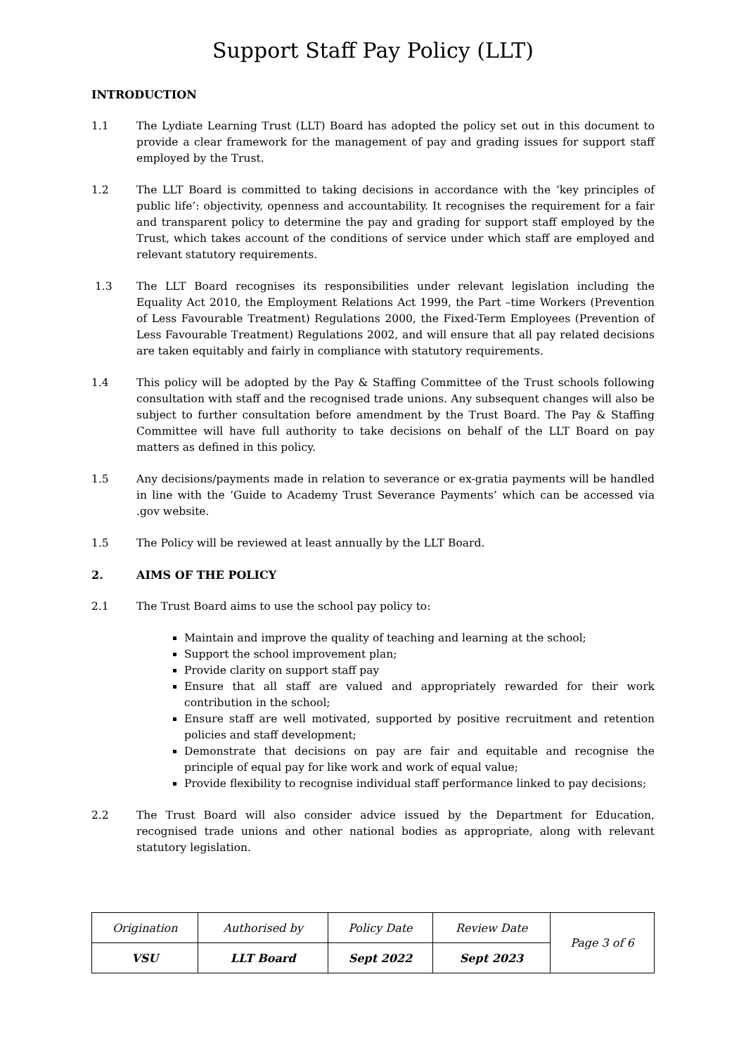Support Staff Pay Policy (LLT)
INTRODUCTION
1.1 The Lydiate Learning Trust (LLT) Board has adopted the policy set out in this document to provide a clear framework for the management of pay and grading issues for support staff employed by the Trust.
1.2 The LLT Board is committed to taking decisions in accordance with the ‘key principles of public life’: objectivity, openness and accountability. It recognises the requirement for a fair and transparent policy to determine the pay and grading for support staff employed by the Trust, which takes account of the conditions of service under which staff are employed and relevant statutory requirements.
1.3 The LLT Board recognises its responsibilities under relevant legislation including the Equality Act 2010, the Employment Relations Act 1999, the Part –time Workers (Prevention of Less Favourable Treatment) Regulations 2000, the Fixed-Term Employees (Prevention of Less Favourable Treatment) Regulations 2002, and will ensure that all pay related decisions are taken equitably and fairly in compliance with statutory requirements.
1.4 This policy will be adopted by the Pay & Staffing Committee of the Trust schools following consultation with staff and the recognised trade unions. Any subsequent changes will also be subject to further consultation before amendment by the Trust Board. The Pay & Staffing Committee will have full authority to take decisions on behalf of the LLT Board on pay matters as defined in this policy.
1.5 Any decisions/payments made in relation to severance or ex-gratia payments will be handled in line with the ‘Guide to Academy Trust Severance Payments’ which can be accessed via .gov website.
1.5 The Policy will be reviewed at least annually by the LLT Board.
2. AIMS OF THE POLICY
2.1 The Trust Board aims to use the school pay policy to:
Maintain and improve the quality of teaching and learning at the school;
Support the school improvement plan;
Provide clarity on support staff pay
Ensure that all staff are valued and appropriately rewarded for their work contribution in the school;
Ensure staff are well motivated, supported by positive recruitment and retention policies and staff development;
Demonstrate that decisions on pay are fair and equitable and recognise the principle of equal pay for like work and work of equal value;
Provide flexibility to recognise individual staff performance linked to pay decisions;
2.2 The Trust Board will also consider advice issued by the Department for Education, recognised trade unions and other national bodies as appropriate, along with relevant statutory legislation.
| Origination | Authorised by | Policy Date | Review Date | Page 3 of 6 |
| VSU | LLT Board | Sept 2022 | Sept 2023 | |